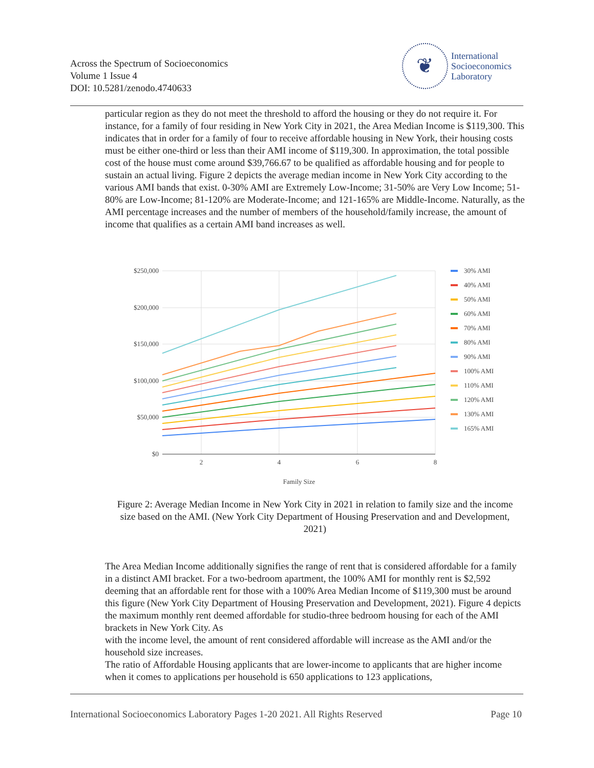Across the Spectrum of Socioeconomics
Volume 1 Issue 4
DOI: 10.5281/zenodo.4740633
❦
International
Socioeconomics
Laboratory
particular region as they do not meet the threshold to afford the housing or they do not require it. For instance, for a family of four residing in New York City in 2021, the Area Median Income is $119,300. This indicates that in order for a family of four to receive affordable housing in New York, their housing costs must be either one-third or less than their AMI income of $119,300. In approximation, the total possible cost of the house must come around $39,766.67 to be qualified as affordable housing and for people to sustain an actual living. Figure 2 depicts the average median income in New York City according to the various AMI bands that exist. 0-30% AMI are Extremely Low-Income; 31-50% are Very Low Income; 51-80% are Low-Income; 81-120% are Moderate-Income; and 121-165% are Middle-Income. Naturally, as the AMI percentage increases and the number of members of the household/family increase, the amount of income that qualifies as a certain AMI band increases as well.
$250,000
$200,000
$150,000
$100,000
$50,000
$0
2
4
6
8
Family Size
30% AMI
40% AMI
50% AMI
60% AMI
70% AMI
80% AMI
90% AMI
100% AMI
110% AMI
120% AMI
130% AMI
165% AMI
Figure 2: Average Median Income in New York City in 2021 in relation to family size and the income size based on the AMI. (New York City Department of Housing Preservation and and Development, 2021)
The Area Median Income additionally signifies the range of rent that is considered affordable for a family in a distinct AMI bracket. For a two-bedroom apartment, the 100% AMI for monthly rent is $2,592 deeming that an affordable rent for those with a 100% Area Median Income of $119,300 must be around this figure (New York City Department of Housing Preservation and Development, 2021). Figure 4 depicts the maximum monthly rent deemed affordable for studio-three bedroom housing for each of the AMI brackets in New York City. As
with the income level, the amount of rent considered affordable will increase as the AMI and/or the household size increases.
The ratio of Affordable Housing applicants that are lower-income to applicants that are higher income when it comes to applications per household is 650 applications to 123 applications,
International Socioeconomics Laboratory Pages 1-20 2021. All Rights Reserved Page 10